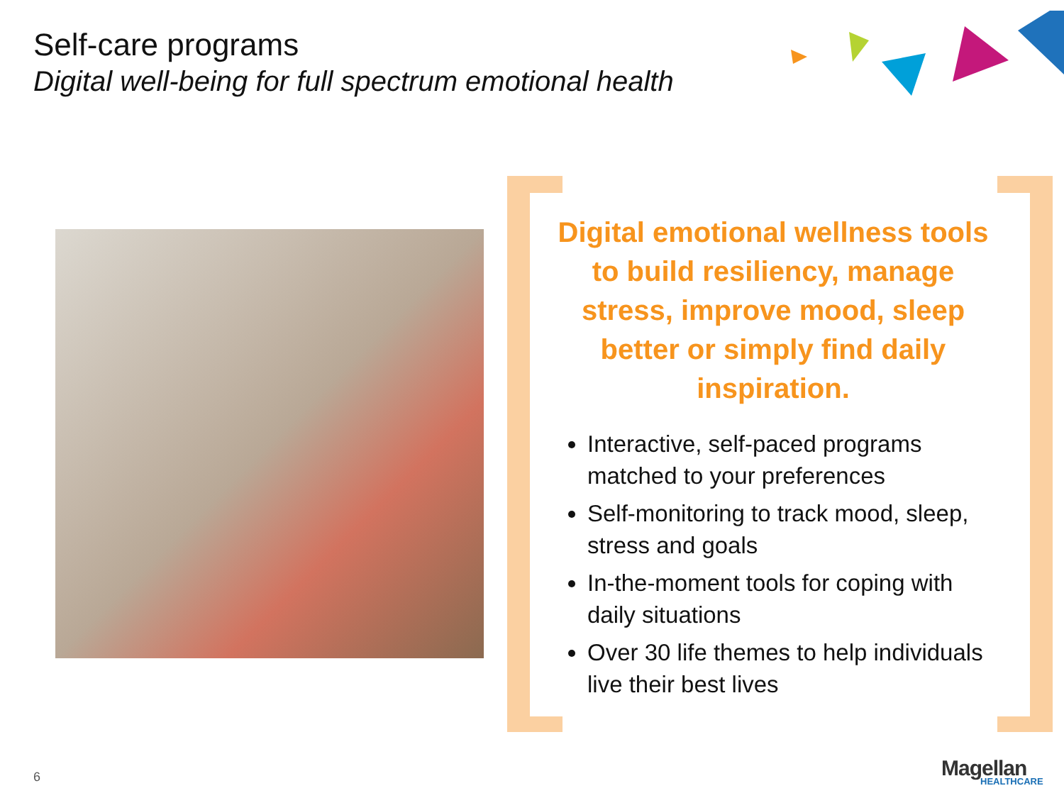Self-care programs
Digital well-being for full spectrum emotional health
Digital emotional wellness tools to build resiliency, manage stress, improve mood, sleep better or simply find daily inspiration.
Interactive, self-paced programs matched to your preferences
Self-monitoring to track mood, sleep, stress and goals
In-the-moment tools for coping with daily situations
Over 30 life themes to help individuals live their best lives
6 Magellan
HEALTHCARE